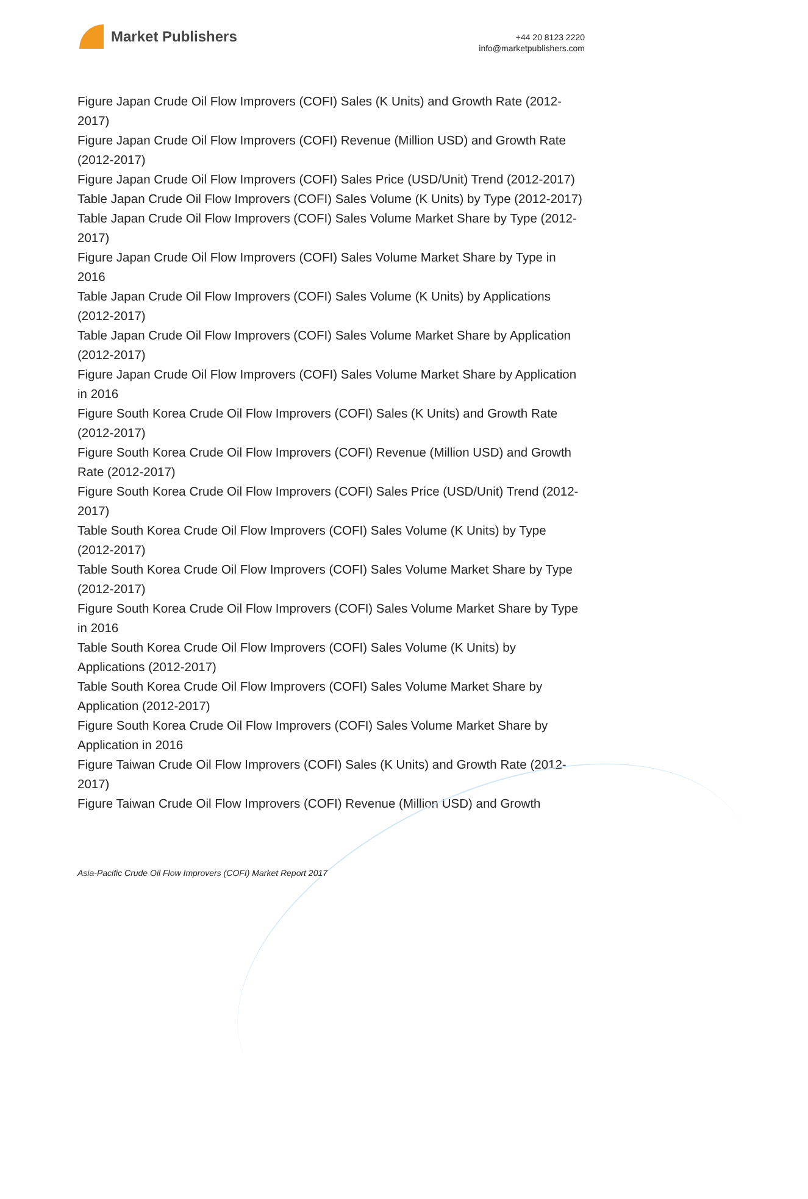Market Publishers
+44 20 8123 2220
info@marketpublishers.com
Figure Japan Crude Oil Flow Improvers (COFI) Sales (K Units) and Growth Rate (2012-2017)
Figure Japan Crude Oil Flow Improvers (COFI) Revenue (Million USD) and Growth Rate (2012-2017)
Figure Japan Crude Oil Flow Improvers (COFI) Sales Price (USD/Unit) Trend (2012-2017)
Table Japan Crude Oil Flow Improvers (COFI) Sales Volume (K Units) by Type (2012-2017)
Table Japan Crude Oil Flow Improvers (COFI) Sales Volume Market Share by Type (2012-2017)
Figure Japan Crude Oil Flow Improvers (COFI) Sales Volume Market Share by Type in 2016
Table Japan Crude Oil Flow Improvers (COFI) Sales Volume (K Units) by Applications (2012-2017)
Table Japan Crude Oil Flow Improvers (COFI) Sales Volume Market Share by Application (2012-2017)
Figure Japan Crude Oil Flow Improvers (COFI) Sales Volume Market Share by Application in 2016
Figure South Korea Crude Oil Flow Improvers (COFI) Sales (K Units) and Growth Rate (2012-2017)
Figure South Korea Crude Oil Flow Improvers (COFI) Revenue (Million USD) and Growth Rate (2012-2017)
Figure South Korea Crude Oil Flow Improvers (COFI) Sales Price (USD/Unit) Trend (2012-2017)
Table South Korea Crude Oil Flow Improvers (COFI) Sales Volume (K Units) by Type (2012-2017)
Table South Korea Crude Oil Flow Improvers (COFI) Sales Volume Market Share by Type (2012-2017)
Figure South Korea Crude Oil Flow Improvers (COFI) Sales Volume Market Share by Type in 2016
Table South Korea Crude Oil Flow Improvers (COFI) Sales Volume (K Units) by Applications (2012-2017)
Table South Korea Crude Oil Flow Improvers (COFI) Sales Volume Market Share by Application (2012-2017)
Figure South Korea Crude Oil Flow Improvers (COFI) Sales Volume Market Share by Application in 2016
Figure Taiwan Crude Oil Flow Improvers (COFI) Sales (K Units) and Growth Rate (2012-2017)
Figure Taiwan Crude Oil Flow Improvers (COFI) Revenue (Million USD) and Growth
Asia-Pacific Crude Oil Flow Improvers (COFI) Market Report 2017